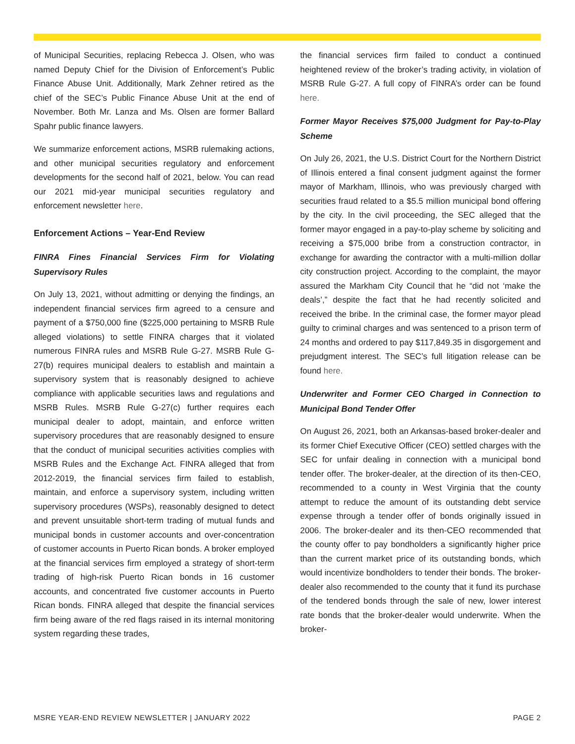of Municipal Securities, replacing Rebecca J. Olsen, who was named Deputy Chief for the Division of Enforcement’s Public Finance Abuse Unit. Additionally, Mark Zehner retired as the chief of the SEC’s Public Finance Abuse Unit at the end of November. Both Mr. Lanza and Ms. Olsen are former Ballard Spahr public finance lawyers.
We summarize enforcement actions, MSRB rulemaking actions, and other municipal securities regulatory and enforcement developments for the second half of 2021, below. You can read our 2021 mid-year municipal securities regulatory and enforcement newsletter here.
Enforcement Actions – Year-End Review
FINRA Fines Financial Services Firm for Violating Supervisory Rules
On July 13, 2021, without admitting or denying the findings, an independent financial services firm agreed to a censure and payment of a $750,000 fine ($225,000 pertaining to MSRB Rule alleged violations) to settle FINRA charges that it violated numerous FINRA rules and MSRB Rule G-27. MSRB Rule G-27(b) requires municipal dealers to establish and maintain a supervisory system that is reasonably designed to achieve compliance with applicable securities laws and regulations and MSRB Rules. MSRB Rule G-27(c) further requires each municipal dealer to adopt, maintain, and enforce written supervisory procedures that are reasonably designed to ensure that the conduct of municipal securities activities complies with MSRB Rules and the Exchange Act. FINRA alleged that from 2012-2019, the financial services firm failed to establish, maintain, and enforce a supervisory system, including written supervisory procedures (WSPs), reasonably designed to detect and prevent unsuitable short-term trading of mutual funds and municipal bonds in customer accounts and over-concentration of customer accounts in Puerto Rican bonds. A broker employed at the financial services firm employed a strategy of short-term trading of high-risk Puerto Rican bonds in 16 customer accounts, and concentrated five customer accounts in Puerto Rican bonds. FINRA alleged that despite the financial services firm being aware of the red flags raised in its internal monitoring system regarding these trades,
the financial services firm failed to conduct a continued heightened review of the broker’s trading activity, in violation of MSRB Rule G-27. A full copy of FINRA’s order can be found here.
Former Mayor Receives $75,000 Judgment for Pay-to-Play Scheme
On July 26, 2021, the U.S. District Court for the Northern District of Illinois entered a final consent judgment against the former mayor of Markham, Illinois, who was previously charged with securities fraud related to a $5.5 million municipal bond offering by the city. In the civil proceeding, the SEC alleged that the former mayor engaged in a pay-to-play scheme by soliciting and receiving a $75,000 bribe from a construction contractor, in exchange for awarding the contractor with a multi-million dollar city construction project. According to the complaint, the mayor assured the Markham City Council that he “did not ‘make the deals’,” despite the fact that he had recently solicited and received the bribe. In the criminal case, the former mayor plead guilty to criminal charges and was sentenced to a prison term of 24 months and ordered to pay $117,849.35 in disgorgement and prejudgment interest. The SEC’s full litigation release can be found here.
Underwriter and Former CEO Charged in Connection to Municipal Bond Tender Offer
On August 26, 2021, both an Arkansas-based broker-dealer and its former Chief Executive Officer (CEO) settled charges with the SEC for unfair dealing in connection with a municipal bond tender offer. The broker-dealer, at the direction of its then-CEO, recommended to a county in West Virginia that the county attempt to reduce the amount of its outstanding debt service expense through a tender offer of bonds originally issued in 2006. The broker-dealer and its then-CEO recommended that the county offer to pay bondholders a significantly higher price than the current market price of its outstanding bonds, which would incentivize bondholders to tender their bonds. The broker-dealer also recommended to the county that it fund its purchase of the tendered bonds through the sale of new, lower interest rate bonds that the broker-dealer would underwrite. When the broker-
MSRE YEAR-END REVIEW NEWSLETTER | JANUARY 2022 PAGE 2